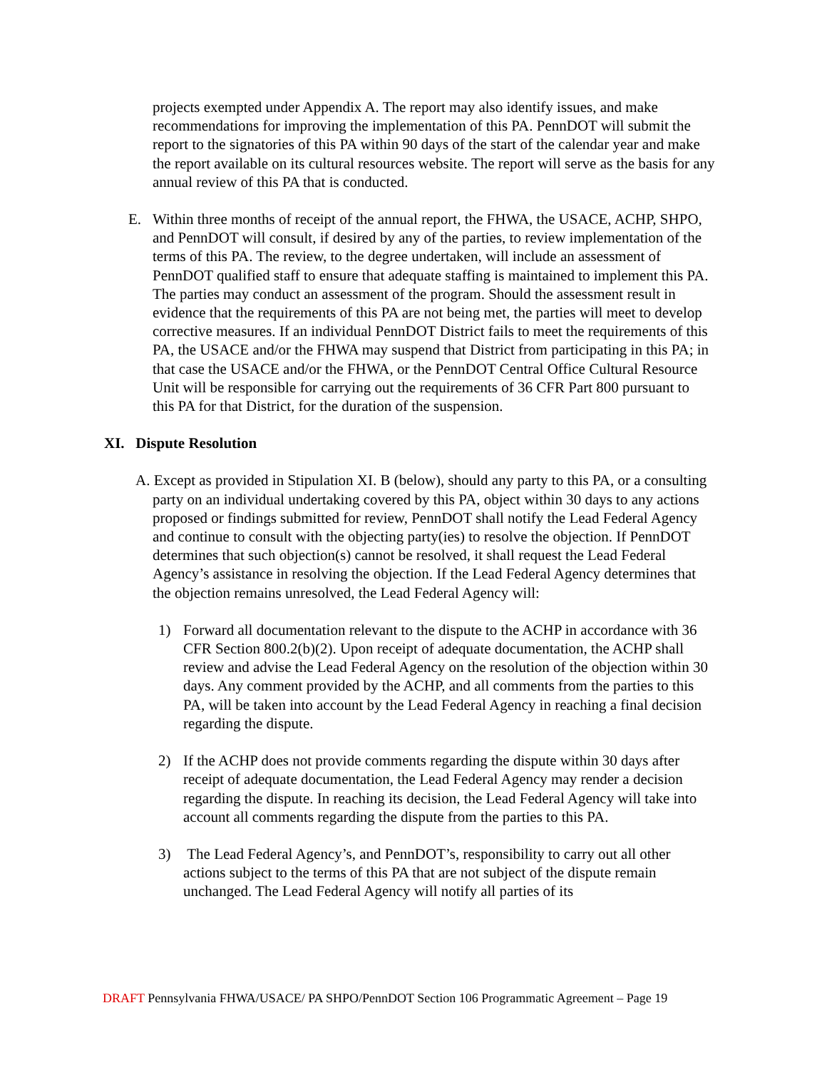projects exempted under Appendix A. The report may also identify issues, and make recommendations for improving the implementation of this PA. PennDOT will submit the report to the signatories of this PA within 90 days of the start of the calendar year and make the report available on its cultural resources website. The report will serve as the basis for any annual review of this PA that is conducted.
E. Within three months of receipt of the annual report, the FHWA, the USACE, ACHP, SHPO, and PennDOT will consult, if desired by any of the parties, to review implementation of the terms of this PA. The review, to the degree undertaken, will include an assessment of PennDOT qualified staff to ensure that adequate staffing is maintained to implement this PA. The parties may conduct an assessment of the program. Should the assessment result in evidence that the requirements of this PA are not being met, the parties will meet to develop corrective measures. If an individual PennDOT District fails to meet the requirements of this PA, the USACE and/or the FHWA may suspend that District from participating in this PA; in that case the USACE and/or the FHWA, or the PennDOT Central Office Cultural Resource Unit will be responsible for carrying out the requirements of 36 CFR Part 800 pursuant to this PA for that District, for the duration of the suspension.
XI. Dispute Resolution
A. Except as provided in Stipulation XI. B (below), should any party to this PA, or a consulting party on an individual undertaking covered by this PA, object within 30 days to any actions proposed or findings submitted for review, PennDOT shall notify the Lead Federal Agency and continue to consult with the objecting party(ies) to resolve the objection. If PennDOT determines that such objection(s) cannot be resolved, it shall request the Lead Federal Agency’s assistance in resolving the objection. If the Lead Federal Agency determines that the objection remains unresolved, the Lead Federal Agency will:
1) Forward all documentation relevant to the dispute to the ACHP in accordance with 36 CFR Section 800.2(b)(2). Upon receipt of adequate documentation, the ACHP shall review and advise the Lead Federal Agency on the resolution of the objection within 30 days. Any comment provided by the ACHP, and all comments from the parties to this PA, will be taken into account by the Lead Federal Agency in reaching a final decision regarding the dispute.
2) If the ACHP does not provide comments regarding the dispute within 30 days after receipt of adequate documentation, the Lead Federal Agency may render a decision regarding the dispute. In reaching its decision, the Lead Federal Agency will take into account all comments regarding the dispute from the parties to this PA.
3) The Lead Federal Agency’s, and PennDOT’s, responsibility to carry out all other actions subject to the terms of this PA that are not subject of the dispute remain unchanged. The Lead Federal Agency will notify all parties of its
DRAFT Pennsylvania FHWA/USACE/ PA SHPO/PennDOT Section 106 Programmatic Agreement – Page 19